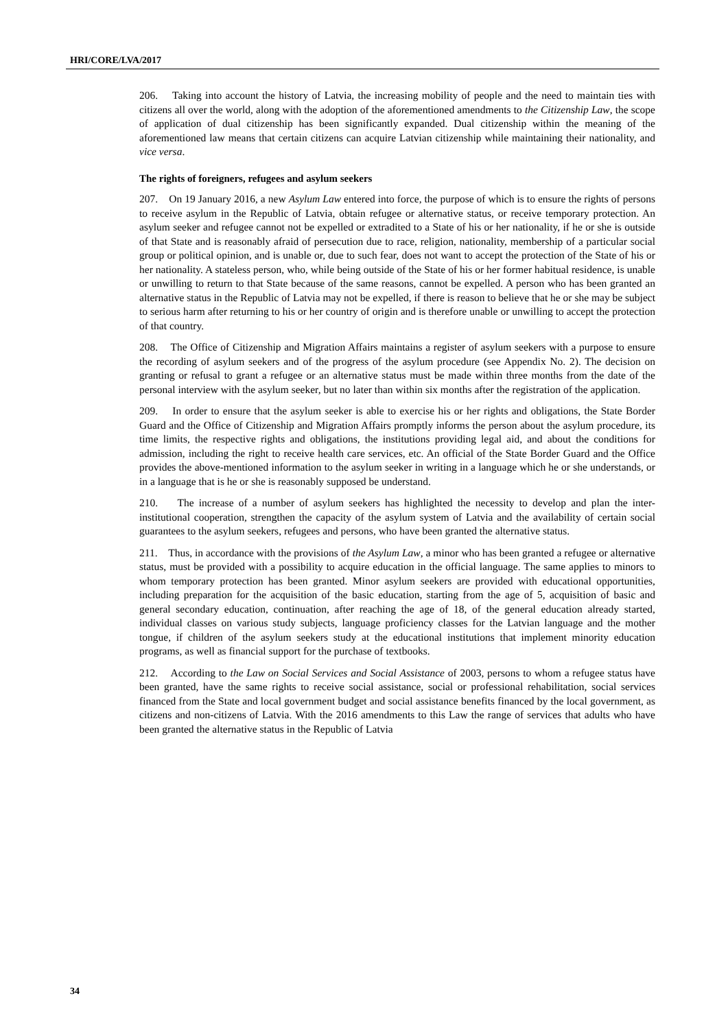HRI/CORE/LVA/2017
206. Taking into account the history of Latvia, the increasing mobility of people and the need to maintain ties with citizens all over the world, along with the adoption of the aforementioned amendments to the Citizenship Law, the scope of application of dual citizenship has been significantly expanded. Dual citizenship within the meaning of the aforementioned law means that certain citizens can acquire Latvian citizenship while maintaining their nationality, and vice versa.
The rights of foreigners, refugees and asylum seekers
207. On 19 January 2016, a new Asylum Law entered into force, the purpose of which is to ensure the rights of persons to receive asylum in the Republic of Latvia, obtain refugee or alternative status, or receive temporary protection. An asylum seeker and refugee cannot not be expelled or extradited to a State of his or her nationality, if he or she is outside of that State and is reasonably afraid of persecution due to race, religion, nationality, membership of a particular social group or political opinion, and is unable or, due to such fear, does not want to accept the protection of the State of his or her nationality. A stateless person, who, while being outside of the State of his or her former habitual residence, is unable or unwilling to return to that State because of the same reasons, cannot be expelled. A person who has been granted an alternative status in the Republic of Latvia may not be expelled, if there is reason to believe that he or she may be subject to serious harm after returning to his or her country of origin and is therefore unable or unwilling to accept the protection of that country.
208. The Office of Citizenship and Migration Affairs maintains a register of asylum seekers with a purpose to ensure the recording of asylum seekers and of the progress of the asylum procedure (see Appendix No. 2). The decision on granting or refusal to grant a refugee or an alternative status must be made within three months from the date of the personal interview with the asylum seeker, but no later than within six months after the registration of the application.
209. In order to ensure that the asylum seeker is able to exercise his or her rights and obligations, the State Border Guard and the Office of Citizenship and Migration Affairs promptly informs the person about the asylum procedure, its time limits, the respective rights and obligations, the institutions providing legal aid, and about the conditions for admission, including the right to receive health care services, etc. An official of the State Border Guard and the Office provides the above-mentioned information to the asylum seeker in writing in a language which he or she understands, or in a language that is he or she is reasonably supposed be understand.
210. The increase of a number of asylum seekers has highlighted the necessity to develop and plan the inter-institutional cooperation, strengthen the capacity of the asylum system of Latvia and the availability of certain social guarantees to the asylum seekers, refugees and persons, who have been granted the alternative status.
211. Thus, in accordance with the provisions of the Asylum Law, a minor who has been granted a refugee or alternative status, must be provided with a possibility to acquire education in the official language. The same applies to minors to whom temporary protection has been granted. Minor asylum seekers are provided with educational opportunities, including preparation for the acquisition of the basic education, starting from the age of 5, acquisition of basic and general secondary education, continuation, after reaching the age of 18, of the general education already started, individual classes on various study subjects, language proficiency classes for the Latvian language and the mother tongue, if children of the asylum seekers study at the educational institutions that implement minority education programs, as well as financial support for the purchase of textbooks.
212. According to the Law on Social Services and Social Assistance of 2003, persons to whom a refugee status have been granted, have the same rights to receive social assistance, social or professional rehabilitation, social services financed from the State and local government budget and social assistance benefits financed by the local government, as citizens and non-citizens of Latvia. With the 2016 amendments to this Law the range of services that adults who have been granted the alternative status in the Republic of Latvia
34